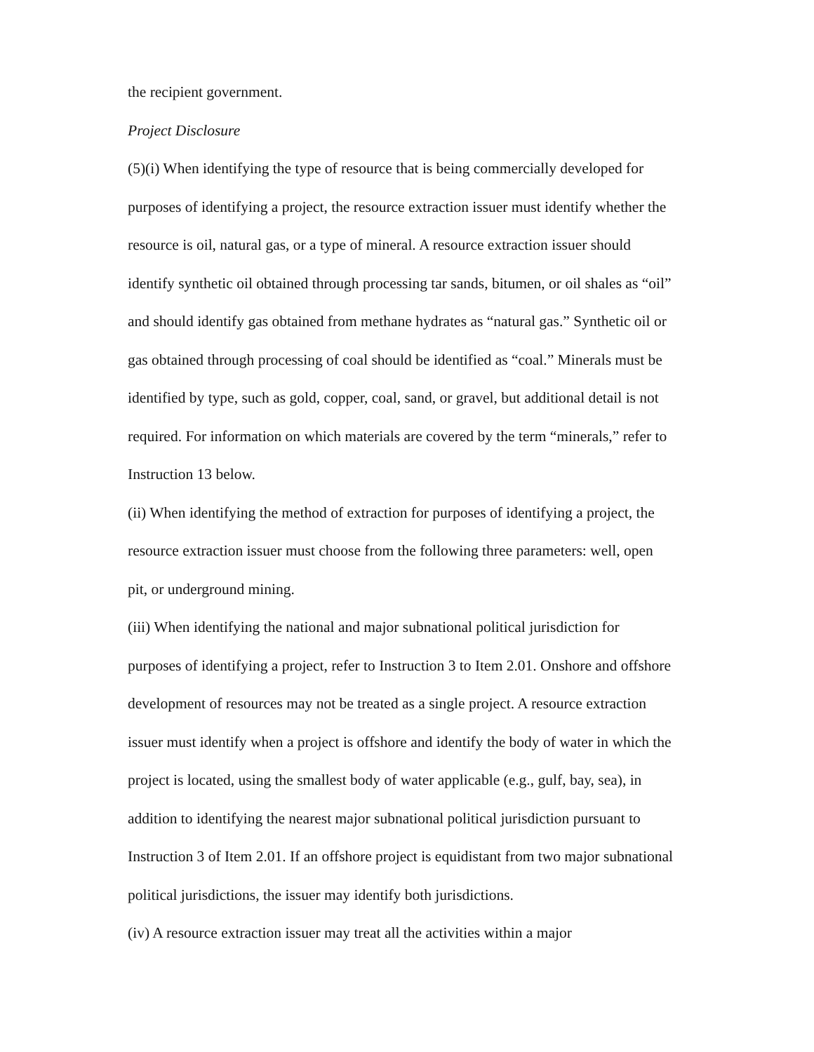the recipient government.
Project Disclosure
(5)(i) When identifying the type of resource that is being commercially developed for purposes of identifying a project, the resource extraction issuer must identify whether the resource is oil, natural gas, or a type of mineral. A resource extraction issuer should identify synthetic oil obtained through processing tar sands, bitumen, or oil shales as “oil” and should identify gas obtained from methane hydrates as “natural gas.” Synthetic oil or gas obtained through processing of coal should be identified as “coal.” Minerals must be identified by type, such as gold, copper, coal, sand, or gravel, but additional detail is not required. For information on which materials are covered by the term “minerals,” refer to Instruction 13 below.
(ii) When identifying the method of extraction for purposes of identifying a project, the resource extraction issuer must choose from the following three parameters: well, open pit, or underground mining.
(iii) When identifying the national and major subnational political jurisdiction for purposes of identifying a project, refer to Instruction 3 to Item 2.01. Onshore and offshore development of resources may not be treated as a single project. A resource extraction issuer must identify when a project is offshore and identify the body of water in which the project is located, using the smallest body of water applicable (e.g., gulf, bay, sea), in addition to identifying the nearest major subnational political jurisdiction pursuant to Instruction 3 of Item 2.01. If an offshore project is equidistant from two major subnational political jurisdictions, the issuer may identify both jurisdictions.
(iv) A resource extraction issuer may treat all the activities within a major